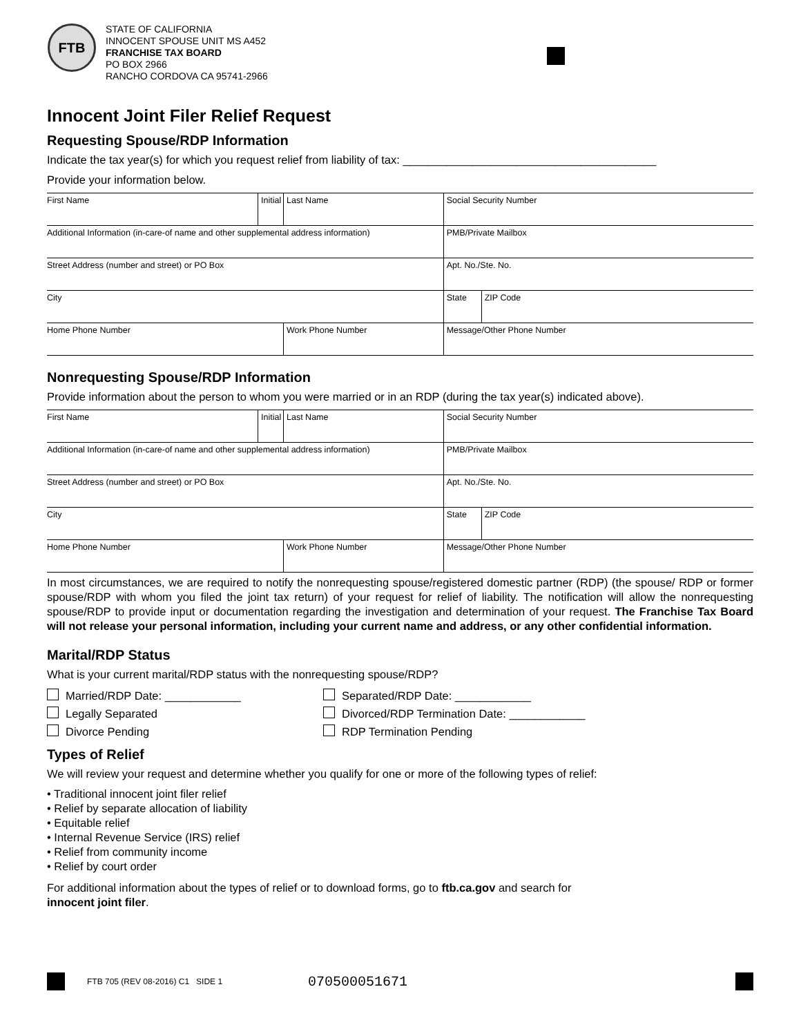FTB
STATE OF CALIFORNIA
INNOCENT SPOUSE UNIT MS A452
FRANCHISE TAX BOARD
PO BOX 2966
RANCHO CORDOVA CA 95741-2966
Innocent Joint Filer Relief Request
Requesting Spouse/RDP Information
Indicate the tax year(s) for which you request relief from liability of tax: ________________________________________
Provide your information below.
| First Name | Initial | Last Name | | Social Security Number | |
| Additional Information (in-care-of name and other supplemental address information) | | | | PMB/Private Mailbox | |
| Street Address (number and street) or PO Box | | | | Apt. No./Ste. No. | |
| City | | | | State | ZIP Code |
| Home Phone Number | | Work Phone Number | Message/Other Phone Number | | |
Nonrequesting Spouse/RDP Information
Provide information about the person to whom you were married or in an RDP (during the tax year(s) indicated above).
| First Name | Initial | Last Name | | Social Security Number | |
| Additional Information (in-care-of name and other supplemental address information) | | | | PMB/Private Mailbox | |
| Street Address (number and street) or PO Box | | | | Apt. No./Ste. No. | |
| City | | | | State | ZIP Code |
| Home Phone Number | | Work Phone Number | Message/Other Phone Number | | |
In most circumstances, we are required to notify the nonrequesting spouse/registered domestic partner (RDP) (the spouse/ RDP or former spouse/RDP with whom you filed the joint tax return) of your request for relief of liability. The notification will allow the nonrequesting spouse/RDP to provide input or documentation regarding the investigation and determination of your request. The Franchise Tax Board will not release your personal information, including your current name and address, or any other confidential information.
Marital/RDP Status
What is your current marital/RDP status with the nonrequesting spouse/RDP?
Married/RDP Date: ____________
Separated/RDP Date: ____________
Legally Separated
Divorced/RDP Termination Date: ____________
Divorce Pending
RDP Termination Pending
Types of Relief
We will review your request and determine whether you qualify for one or more of the following types of relief:
• Traditional innocent joint filer relief
• Relief by separate allocation of liability
• Equitable relief
• Internal Revenue Service (IRS) relief
• Relief from community income
• Relief by court order
For additional information about the types of relief or to download forms, go to ftb.ca.gov and search for
innocent joint filer.
FTB 705 (REV 08-2016) C1 SIDE 1
070500051671